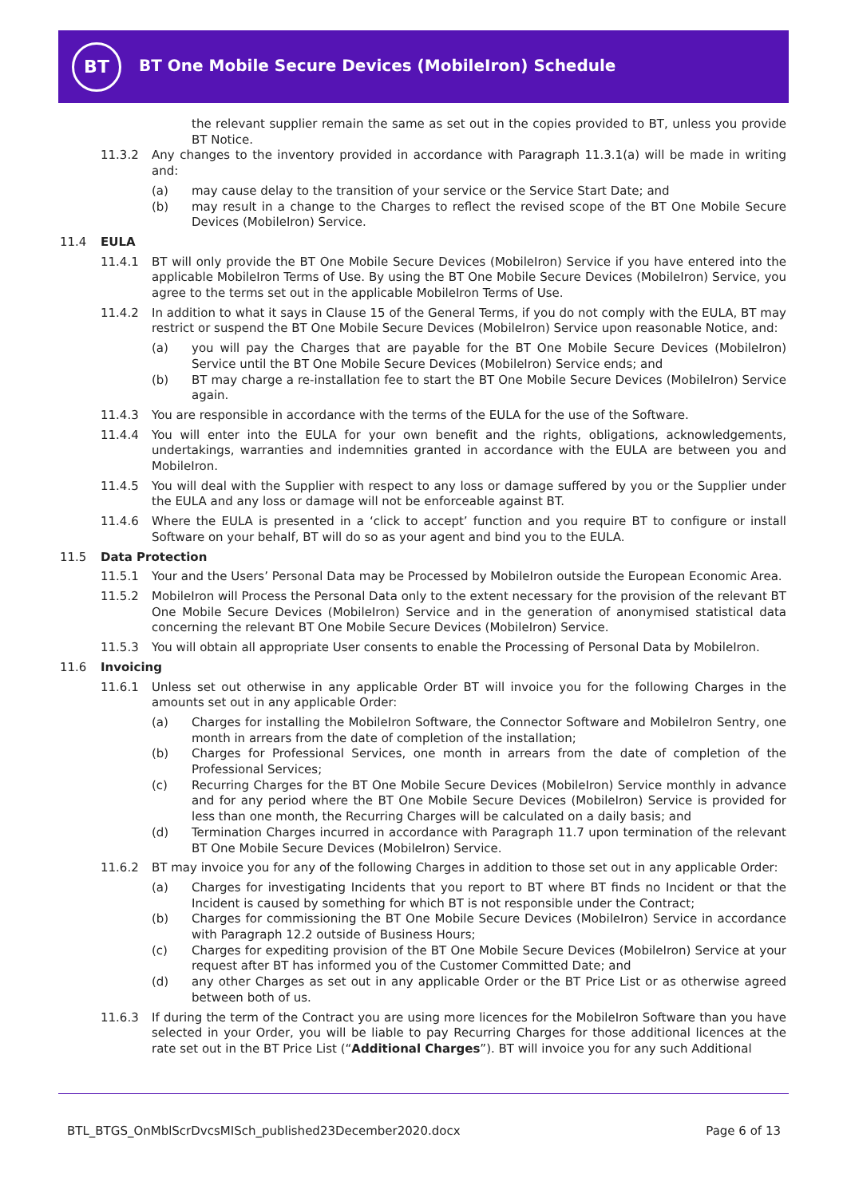BT
BT One Mobile Secure Devices (MobileIron) Schedule
the relevant supplier remain the same as set out in the copies provided to BT, unless you provide BT Notice.
11.3.2 Any changes to the inventory provided in accordance with Paragraph 11.3.1(a) will be made in writing and:
(a) may cause delay to the transition of your service or the Service Start Date; and
(b) may result in a change to the Charges to reflect the revised scope of the BT One Mobile Secure Devices (MobileIron) Service.
11.4 EULA
11.4.1 BT will only provide the BT One Mobile Secure Devices (MobileIron) Service if you have entered into the applicable MobileIron Terms of Use. By using the BT One Mobile Secure Devices (MobileIron) Service, you agree to the terms set out in the applicable MobileIron Terms of Use.
11.4.2 In addition to what it says in Clause 15 of the General Terms, if you do not comply with the EULA, BT may restrict or suspend the BT One Mobile Secure Devices (MobileIron) Service upon reasonable Notice, and:
(a) you will pay the Charges that are payable for the BT One Mobile Secure Devices (MobileIron) Service until the BT One Mobile Secure Devices (MobileIron) Service ends; and
(b) BT may charge a re-installation fee to start the BT One Mobile Secure Devices (MobileIron) Service again.
11.4.3 You are responsible in accordance with the terms of the EULA for the use of the Software.
11.4.4 You will enter into the EULA for your own benefit and the rights, obligations, acknowledgements, undertakings, warranties and indemnities granted in accordance with the EULA are between you and MobileIron.
11.4.5 You will deal with the Supplier with respect to any loss or damage suffered by you or the Supplier under the EULA and any loss or damage will not be enforceable against BT.
11.4.6 Where the EULA is presented in a ‘click to accept’ function and you require BT to configure or install Software on your behalf, BT will do so as your agent and bind you to the EULA.
11.5 Data Protection
11.5.1 Your and the Users’ Personal Data may be Processed by MobileIron outside the European Economic Area.
11.5.2 MobileIron will Process the Personal Data only to the extent necessary for the provision of the relevant BT One Mobile Secure Devices (MobileIron) Service and in the generation of anonymised statistical data concerning the relevant BT One Mobile Secure Devices (MobileIron) Service.
11.5.3 You will obtain all appropriate User consents to enable the Processing of Personal Data by MobileIron.
11.6 Invoicing
11.6.1 Unless set out otherwise in any applicable Order BT will invoice you for the following Charges in the amounts set out in any applicable Order:
(a) Charges for installing the MobileIron Software, the Connector Software and MobileIron Sentry, one month in arrears from the date of completion of the installation;
(b) Charges for Professional Services, one month in arrears from the date of completion of the Professional Services;
(c) Recurring Charges for the BT One Mobile Secure Devices (MobileIron) Service monthly in advance and for any period where the BT One Mobile Secure Devices (MobileIron) Service is provided for less than one month, the Recurring Charges will be calculated on a daily basis; and
(d) Termination Charges incurred in accordance with Paragraph 11.7 upon termination of the relevant BT One Mobile Secure Devices (MobileIron) Service.
11.6.2 BT may invoice you for any of the following Charges in addition to those set out in any applicable Order:
(a) Charges for investigating Incidents that you report to BT where BT finds no Incident or that the Incident is caused by something for which BT is not responsible under the Contract;
(b) Charges for commissioning the BT One Mobile Secure Devices (MobileIron) Service in accordance with Paragraph 12.2 outside of Business Hours;
(c) Charges for expediting provision of the BT One Mobile Secure Devices (MobileIron) Service at your request after BT has informed you of the Customer Committed Date; and
(d) any other Charges as set out in any applicable Order or the BT Price List or as otherwise agreed between both of us.
11.6.3 If during the term of the Contract you are using more licences for the MobileIron Software than you have selected in your Order, you will be liable to pay Recurring Charges for those additional licences at the rate set out in the BT Price List (“Additional Charges”). BT will invoice you for any such Additional
BTL_BTGS_OnMblScrDvcsMISch_published23December2020.docx
Page 6 of 13